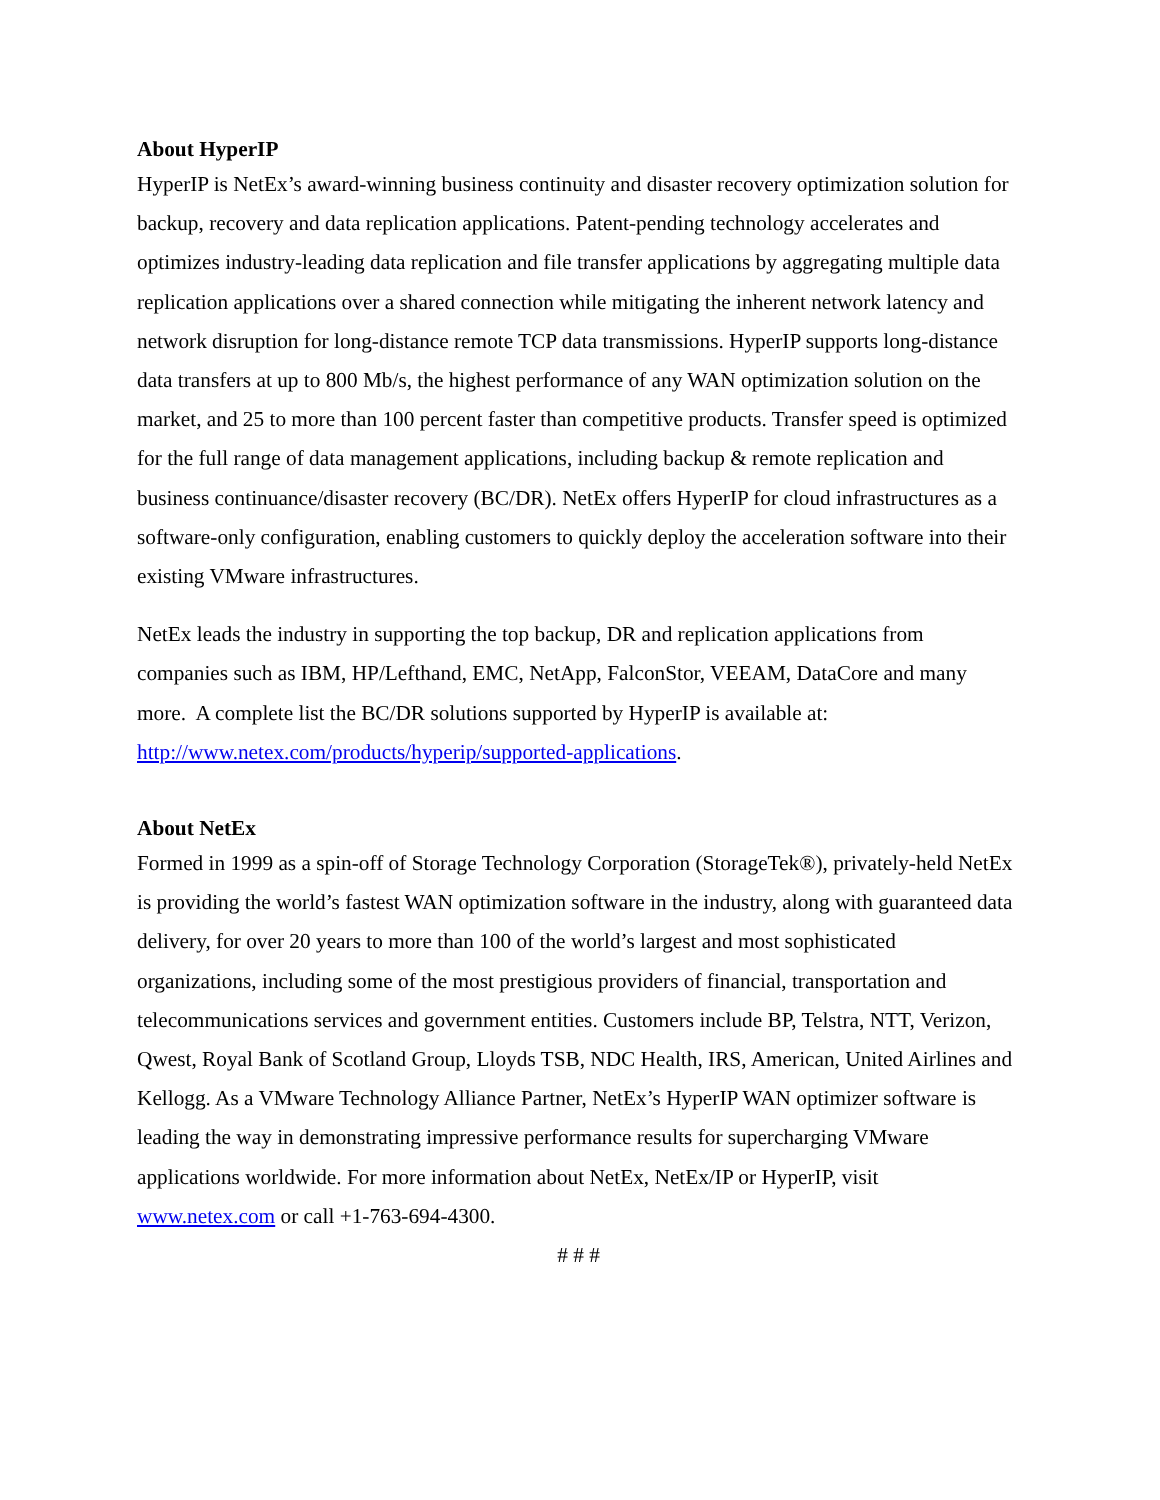About HyperIP
HyperIP is NetEx’s award-winning business continuity and disaster recovery optimization solution for backup, recovery and data replication applications. Patent-pending technology accelerates and optimizes industry-leading data replication and file transfer applications by aggregating multiple data replication applications over a shared connection while mitigating the inherent network latency and network disruption for long-distance remote TCP data transmissions. HyperIP supports long-distance data transfers at up to 800 Mb/s, the highest performance of any WAN optimization solution on the market, and 25 to more than 100 percent faster than competitive products. Transfer speed is optimized for the full range of data management applications, including backup & remote replication and business continuance/disaster recovery (BC/DR). NetEx offers HyperIP for cloud infrastructures as a software-only configuration, enabling customers to quickly deploy the acceleration software into their existing VMware infrastructures.
NetEx leads the industry in supporting the top backup, DR and replication applications from companies such as IBM, HP/Lefthand, EMC, NetApp, FalconStor, VEEAM, DataCore and many more. A complete list the BC/DR solutions supported by HyperIP is available at: http://www.netex.com/products/hyperip/supported-applications.
About NetEx
Formed in 1999 as a spin-off of Storage Technology Corporation (StorageTek®), privately-held NetEx is providing the world’s fastest WAN optimization software in the industry, along with guaranteed data delivery, for over 20 years to more than 100 of the world’s largest and most sophisticated organizations, including some of the most prestigious providers of financial, transportation and telecommunications services and government entities. Customers include BP, Telstra, NTT, Verizon, Qwest, Royal Bank of Scotland Group, Lloyds TSB, NDC Health, IRS, American, United Airlines and Kellogg. As a VMware Technology Alliance Partner, NetEx’s HyperIP WAN optimizer software is leading the way in demonstrating impressive performance results for supercharging VMware applications worldwide. For more information about NetEx, NetEx/IP or HyperIP, visit www.netex.com or call +1-763-694-4300.
# # #